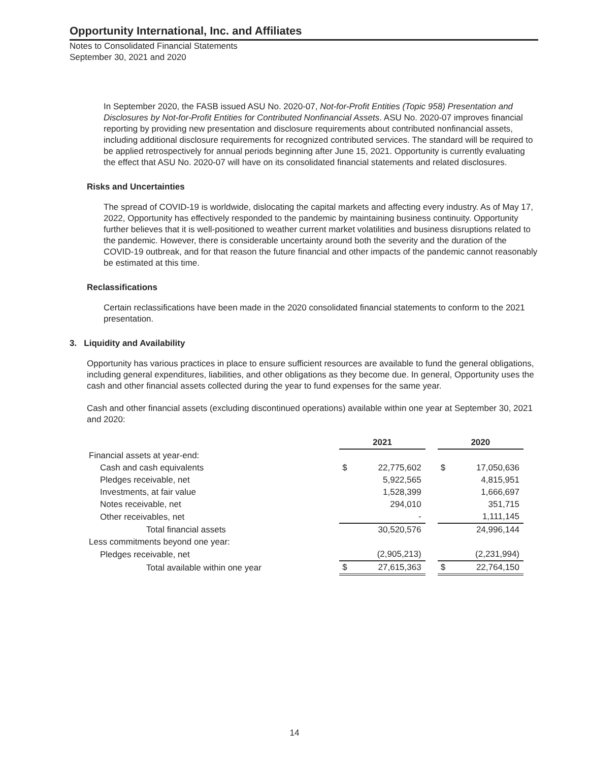Opportunity International, Inc. and Affiliates
Notes to Consolidated Financial Statements
September 30, 2021 and 2020
In September 2020, the FASB issued ASU No. 2020-07, Not-for-Profit Entities (Topic 958) Presentation and Disclosures by Not-for-Profit Entities for Contributed Nonfinancial Assets. ASU No. 2020-07 improves financial reporting by providing new presentation and disclosure requirements about contributed nonfinancial assets, including additional disclosure requirements for recognized contributed services. The standard will be required to be applied retrospectively for annual periods beginning after June 15, 2021. Opportunity is currently evaluating the effect that ASU No. 2020-07 will have on its consolidated financial statements and related disclosures.
Risks and Uncertainties
The spread of COVID-19 is worldwide, dislocating the capital markets and affecting every industry. As of May 17, 2022, Opportunity has effectively responded to the pandemic by maintaining business continuity. Opportunity further believes that it is well-positioned to weather current market volatilities and business disruptions related to the pandemic. However, there is considerable uncertainty around both the severity and the duration of the COVID-19 outbreak, and for that reason the future financial and other impacts of the pandemic cannot reasonably be estimated at this time.
Reclassifications
Certain reclassifications have been made in the 2020 consolidated financial statements to conform to the 2021 presentation.
3. Liquidity and Availability
Opportunity has various practices in place to ensure sufficient resources are available to fund the general obligations, including general expenditures, liabilities, and other obligations as they become due. In general, Opportunity uses the cash and other financial assets collected during the year to fund expenses for the same year.
Cash and other financial assets (excluding discontinued operations) available within one year at September 30, 2021 and 2020:
| | 2021 | | | 2020 | |
| --- | --- | --- | --- | --- | --- |
| Financial assets at year-end: | | | | | |
| Cash and cash equivalents | $ | 22,775,602 | | $ | 17,050,636 |
| Pledges receivable, net | | 5,922,565 | | | 4,815,951 |
| Investments, at fair value | | 1,528,399 | | | 1,666,697 |
| Notes receivable, net | | 294,010 | | | 351,715 |
| Other receivables, net | | - | | | 1,111,145 |
| Total financial assets | | 30,520,576 | | | 24,996,144 |
| Less commitments beyond one year: | | | | | |
| Pledges receivable, net | | (2,905,213) | | | (2,231,994) |
| Total available within one year | $ | 27,615,363 | | $ | 22,764,150 |
14